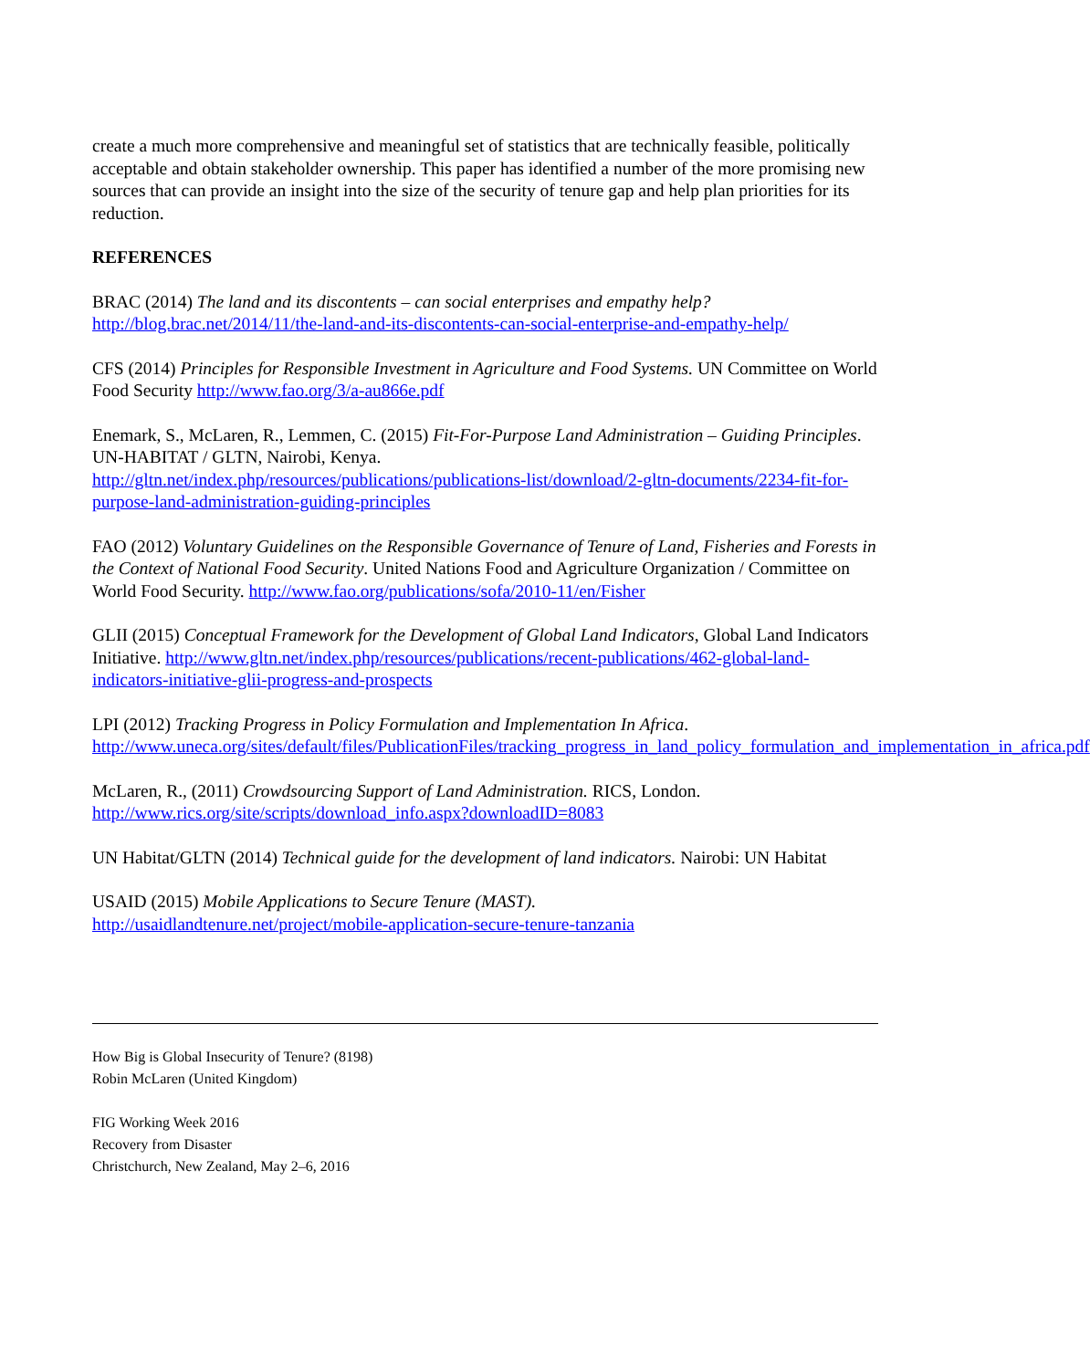create a much more comprehensive and meaningful set of statistics that are technically feasible, politically acceptable and obtain stakeholder ownership. This paper has identified a number of the more promising new sources that can provide an insight into the size of the security of tenure gap and help plan priorities for its reduction.
REFERENCES
BRAC (2014) The land and its discontents – can social enterprises and empathy help?
http://blog.brac.net/2014/11/the-land-and-its-discontents-can-social-enterprise-and-empathy-help/
CFS (2014) Principles for Responsible Investment in Agriculture and Food Systems. UN Committee on World Food Security http://www.fao.org/3/a-au866e.pdf
Enemark, S., McLaren, R., Lemmen, C. (2015) Fit-For-Purpose Land Administration – Guiding Principles. UN-HABITAT / GLTN, Nairobi, Kenya.
http://gltn.net/index.php/resources/publications/publications-list/download/2-gltn-documents/2234-fit-for-purpose-land-administration-guiding-principles
FAO (2012) Voluntary Guidelines on the Responsible Governance of Tenure of Land, Fisheries and Forests in the Context of National Food Security. United Nations Food and Agriculture Organization / Committee on World Food Security. http://www.fao.org/publications/sofa/2010-11/en/Fisher
GLII (2015) Conceptual Framework for the Development of Global Land Indicators, Global Land Indicators Initiative. http://www.gltn.net/index.php/resources/publications/recent-publications/462-global-land-indicators-initiative-glii-progress-and-prospects
LPI (2012) Tracking Progress in Policy Formulation and Implementation In Africa.
http://www.uneca.org/sites/default/files/PublicationFiles/tracking_progress_in_land_policy_formulation_and_implementation_in_africa.pdf
McLaren, R., (2011) Crowdsourcing Support of Land Administration. RICS, London.
http://www.rics.org/site/scripts/download_info.aspx?downloadID=8083
UN Habitat/GLTN (2014) Technical guide for the development of land indicators. Nairobi: UN Habitat
USAID (2015) Mobile Applications to Secure Tenure (MAST).
http://usaidlandtenure.net/project/mobile-application-secure-tenure-tanzania
How Big is Global Insecurity of Tenure? (8198)
Robin McLaren (United Kingdom)
FIG Working Week 2016
Recovery from Disaster
Christchurch, New Zealand, May 2–6, 2016